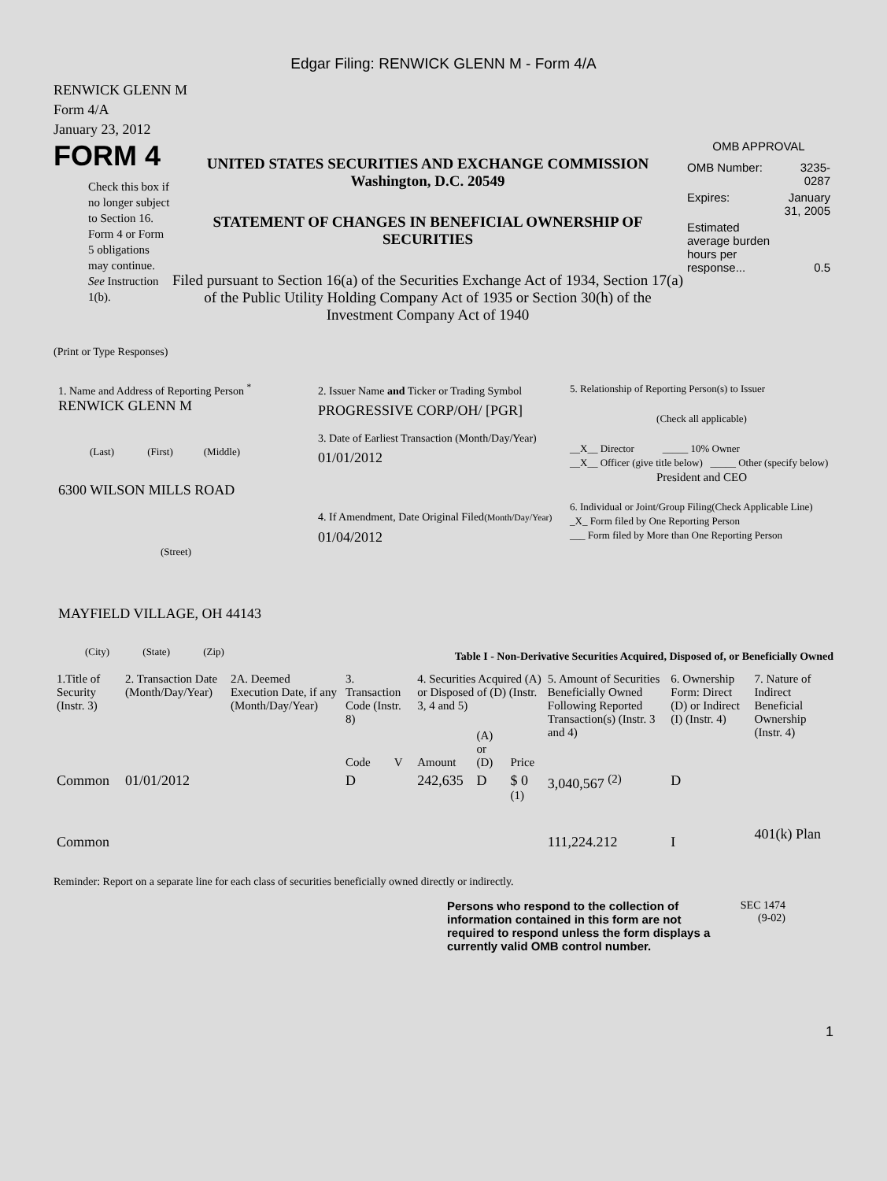Edgar Filing: RENWICK GLENN M - Form 4/A
RENWICK GLENN M
Form 4/A
January 23, 2012
FORM 4
Check this box if no longer subject to Section 16. Form 4 or Form 5 obligations may continue. See Instruction 1(b).
UNITED STATES SECURITIES AND EXCHANGE COMMISSION
Washington, D.C. 20549
STATEMENT OF CHANGES IN BENEFICIAL OWNERSHIP OF SECURITIES
Filed pursuant to Section 16(a) of the Securities Exchange Act of 1934, Section 17(a) of the Public Utility Holding Company Act of 1935 or Section 30(h) of the Investment Company Act of 1940
OMB APPROVAL
| OMB Number: | 3235-0287 |
| Expires: | January 31, 2005 |
| Estimated average burden hours per response... | 0.5 |
(Print or Type Responses)
1. Name and Address of Reporting Person <sup>*</sup>
RENWICK GLENN M
(Last) (First) (Middle)
6300 WILSON MILLS ROAD
(Street)
MAYFIELD VILLAGE, OH 44143
(City) (State) (Zip)
2. Issuer Name and Ticker or Trading Symbol
PROGRESSIVE CORP/OH/ [PGR]
3. Date of Earliest Transaction (Month/Day/Year)
01/01/2012
4. If Amendment, Date Original Filed(Month/Day/Year)
01/04/2012
5. Relationship of Reporting Person(s) to Issuer
(Check all applicable)
__X__ Director _____ 10% Owner
__X__ Officer (give title below) _____ Other (specify below)
President and CEO
6. Individual or Joint/Group Filing(Check Applicable Line)
_X_ Form filed by One Reporting Person
___ Form filed by More than One Reporting Person
Table I - Non-Derivative Securities Acquired, Disposed of, or Beneficially Owned
| 1.Title of Security (Instr. 3) | 2. Transaction Date (Month/Day/Year) | 2A. Deemed Execution Date, if any (Month/Day/Year) | 3. Transaction Code (Instr. 8) | | 4. Securities Acquired (A) or Disposed of (D) (Instr. 3, 4 and 5) | | | 5. Amount of Securities Beneficially Owned Following Reported Transaction(s) (Instr. 3 and 4) | 6. Ownership Form: Direct (D) or Indirect (I) (Instr. 4) | 7. Nature of Indirect Beneficial Ownership (Instr. 4) |
| --- | --- | --- | --- | --- | --- | --- | --- | --- | --- | --- |
| | | | Code | V | Amount | (A) or (D) | Price | | | |
| Common | 01/01/2012 | | D | | 242,635 | D | $ 0 <sup>(1)</sup> | 3,040,567 <sup>(2)</sup> | D | |
| Common | | | | | | | | 111,224.212 | I | 401(k) Plan |
Reminder: Report on a separate line for each class of securities beneficially owned directly or indirectly.
Persons who respond to the collection of information contained in this form are not required to respond unless the form displays a currently valid OMB control number.
SEC 1474
(9-02)
1